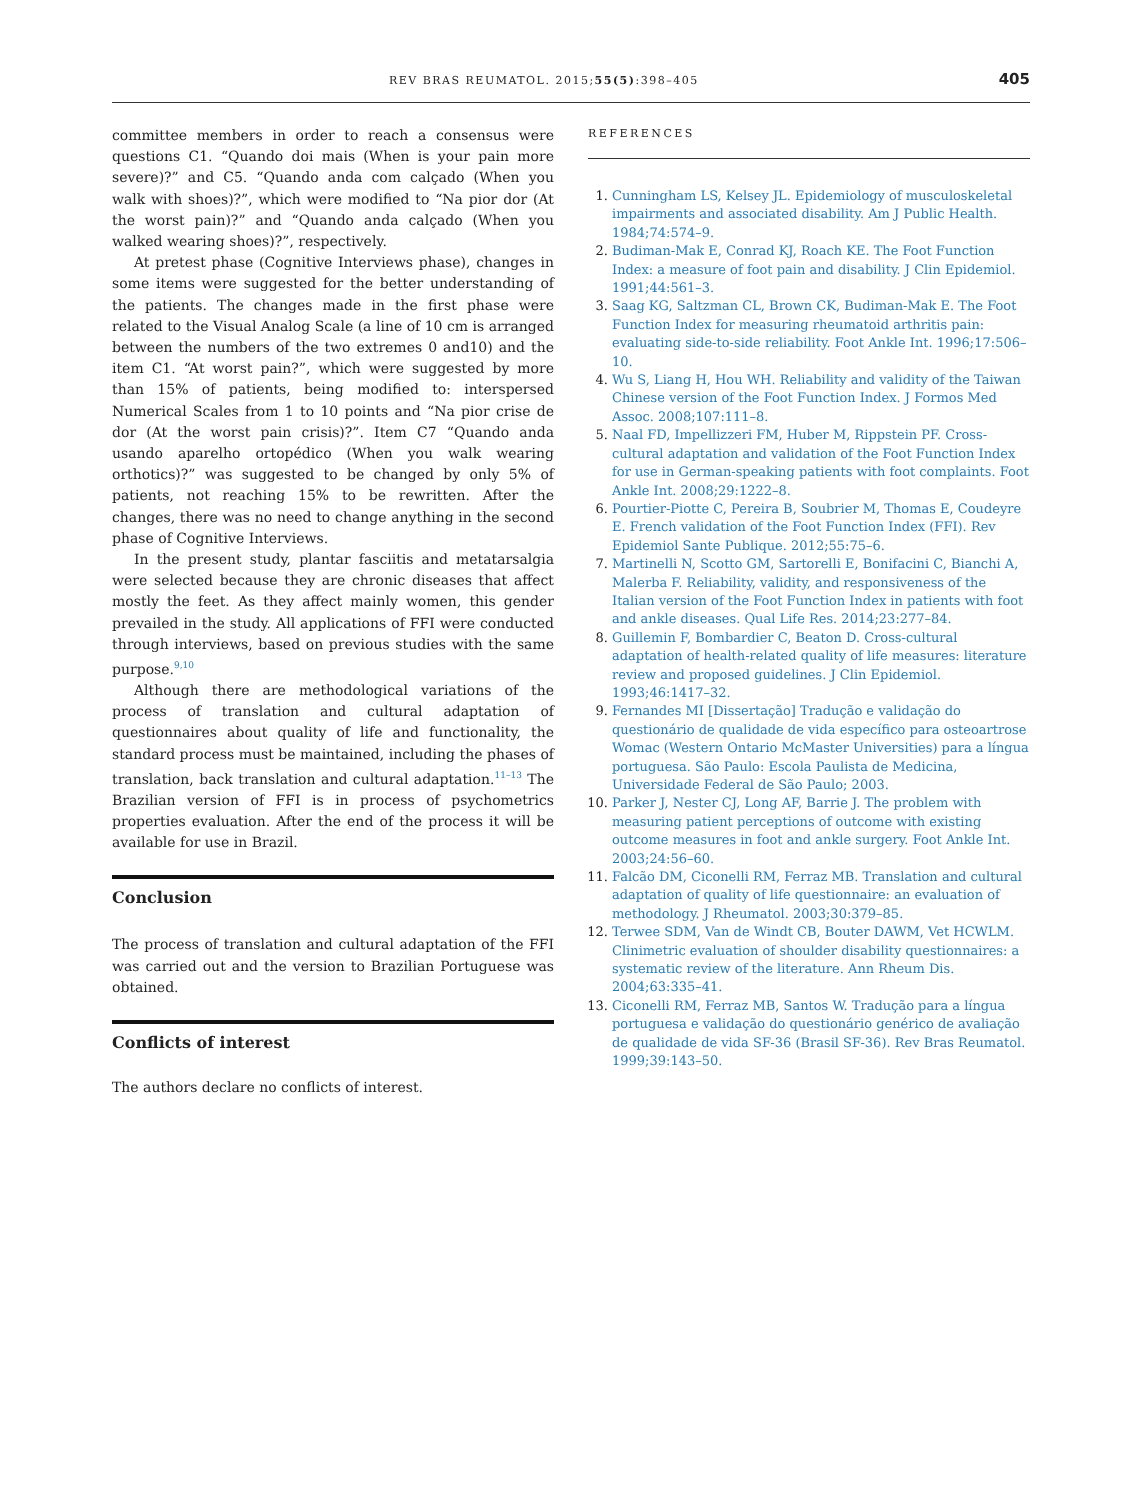REV BRAS REUMATOL. 2015;55(5):398–405 405
committee members in order to reach a consensus were questions C1. “Quando doi mais (When is your pain more severe)?” and C5. “Quando anda com calçado (When you walk with shoes)?”, which were modified to “Na pior dor (At the worst pain)?” and “Quando anda calçado (When you walked wearing shoes)?”, respectively.
At pretest phase (Cognitive Interviews phase), changes in some items were suggested for the better understanding of the patients. The changes made in the first phase were related to the Visual Analog Scale (a line of 10 cm is arranged between the numbers of the two extremes 0 and10) and the item C1. “At worst pain?”, which were suggested by more than 15% of patients, being modified to: interspersed Numerical Scales from 1 to 10 points and “Na pior crise de dor (At the worst pain crisis)?”. Item C7 “Quando anda usando aparelho ortopédico (When you walk wearing orthotics)?” was suggested to be changed by only 5% of patients, not reaching 15% to be rewritten. After the changes, there was no need to change anything in the second phase of Cognitive Interviews.
In the present study, plantar fasciitis and metatarsalgia were selected because they are chronic diseases that affect mostly the feet. As they affect mainly women, this gender prevailed in the study. All applications of FFI were conducted through interviews, based on previous studies with the same purpose.<sup>9,10</sup>
Although there are methodological variations of the process of translation and cultural adaptation of questionnaires about quality of life and functionality, the standard process must be maintained, including the phases of translation, back translation and cultural adaptation.<sup>11–13</sup> The Brazilian version of FFI is in process of psychometrics properties evaluation. After the end of the process it will be available for use in Brazil.
Conclusion
The process of translation and cultural adaptation of the FFI was carried out and the version to Brazilian Portuguese was obtained.
Conflicts of interest
The authors declare no conflicts of interest.
REFERENCES
Cunningham LS, Kelsey JL. Epidemiology of musculoskeletal impairments and associated disability. Am J Public Health. 1984;74:574–9.
Budiman-Mak E, Conrad KJ, Roach KE. The Foot Function Index: a measure of foot pain and disability. J Clin Epidemiol. 1991;44:561–3.
Saag KG, Saltzman CL, Brown CK, Budiman-Mak E. The Foot Function Index for measuring rheumatoid arthritis pain: evaluating side-to-side reliability. Foot Ankle Int. 1996;17:506–10.
Wu S, Liang H, Hou WH. Reliability and validity of the Taiwan Chinese version of the Foot Function Index. J Formos Med Assoc. 2008;107:111–8.
Naal FD, Impellizzeri FM, Huber M, Rippstein PF. Cross-cultural adaptation and validation of the Foot Function Index for use in German-speaking patients with foot complaints. Foot Ankle Int. 2008;29:1222–8.
Pourtier-Piotte C, Pereira B, Soubrier M, Thomas E, Coudeyre E. French validation of the Foot Function Index (FFI). Rev Epidemiol Sante Publique. 2012;55:75–6.
Martinelli N, Scotto GM, Sartorelli E, Bonifacini C, Bianchi A, Malerba F. Reliability, validity, and responsiveness of the Italian version of the Foot Function Index in patients with foot and ankle diseases. Qual Life Res. 2014;23:277–84.
Guillemin F, Bombardier C, Beaton D. Cross-cultural adaptation of health-related quality of life measures: literature review and proposed guidelines. J Clin Epidemiol. 1993;46:1417–32.
Fernandes MI [Dissertação] Tradução e validação do questionário de qualidade de vida específico para osteoartrose Womac (Western Ontario McMaster Universities) para a língua portuguesa. São Paulo: Escola Paulista de Medicina, Universidade Federal de São Paulo; 2003.
Parker J, Nester CJ, Long AF, Barrie J. The problem with measuring patient perceptions of outcome with existing outcome measures in foot and ankle surgery. Foot Ankle Int. 2003;24:56–60.
Falcão DM, Ciconelli RM, Ferraz MB. Translation and cultural adaptation of quality of life questionnaire: an evaluation of methodology. J Rheumatol. 2003;30:379–85.
Terwee SDM, Van de Windt CB, Bouter DAWM, Vet HCWLM. Clinimetric evaluation of shoulder disability questionnaires: a systematic review of the literature. Ann Rheum Dis. 2004;63:335–41.
Ciconelli RM, Ferraz MB, Santos W. Tradução para a língua portuguesa e validação do questionário genérico de avaliação de qualidade de vida SF-36 (Brasil SF-36). Rev Bras Reumatol. 1999;39:143–50.